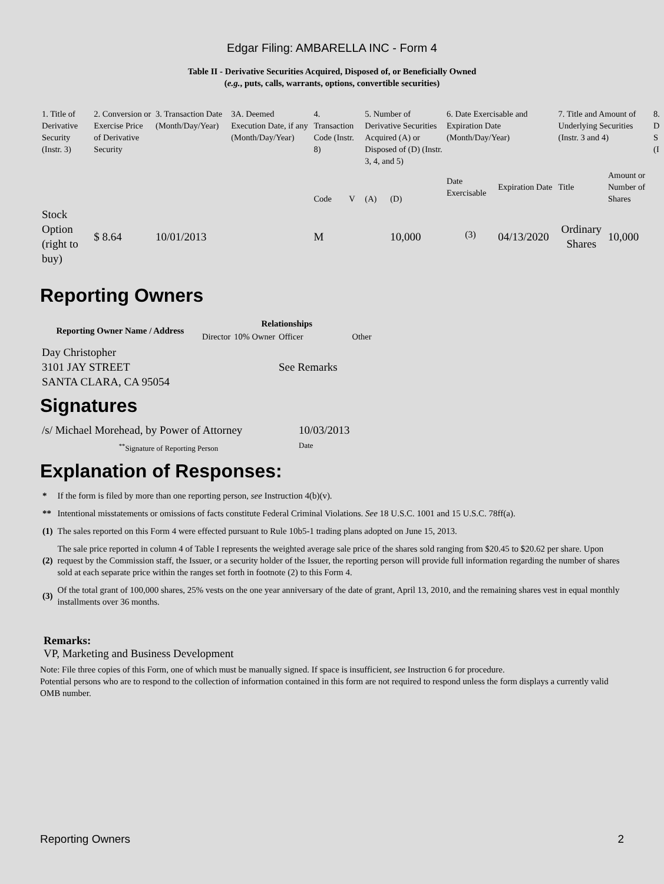Edgar Filing: AMBARELLA INC - Form 4
Table II - Derivative Securities Acquired, Disposed of, or Beneficially Owned
(e.g., puts, calls, warrants, options, convertible securities)
| 1. Title of Derivative Security (Instr. 3) | 2. Conversion or Exercise Price of Derivative Security | 3. Transaction Date (Month/Day/Year) | 3A. Deemed Execution Date, if any (Month/Day/Year) | 4. Transaction Code (Instr. 8) | | 5. Number of Derivative Securities Acquired (A) or Disposed of (D) (Instr. 3, 4, and 5) | | 6. Date Exercisable and Expiration Date (Month/Day/Year) | | 7. Title and Amount of Underlying Securities (Instr. 3 and 4) | | 8. D S (I |
| | | | | Code | V | (A) | (D) | Date Exercisable | Expiration Date | Title | Amount or Number of Shares | |
| Stock Option (right to buy) | $ 8.64 | 10/01/2013 | | M | | | 10,000 | <sup>(3)</sup> | 04/13/2020 | Ordinary Shares | 10,000 | |
Reporting Owners
| Reporting Owner Name / Address | Relationships | | | |
| --- | --- | --- | --- | --- |
| | Director | 10% Owner | Officer | Other |
| Day Christopher 3101 JAY STREET SANTA CLARA, CA 95054 | | | See Remarks | |
Signatures
| /s/ Michael Morehead, by Power of Attorney | 10/03/2013 |
| <sup>**</sup> Signature of Reporting Person | Date |
Explanation of Responses:
| * | If the form is filed by more than one reporting person, see Instruction 4(b)(v). |
| ** | Intentional misstatements or omissions of facts constitute Federal Criminal Violations. See 18 U.S.C. 1001 and 15 U.S.C. 78ff(a). |
| (1) | The sales reported on this Form 4 were effected pursuant to Rule 10b5-1 trading plans adopted on June 15, 2013. |
| (2) | The sale price reported in column 4 of Table I represents the weighted average sale price of the shares sold ranging from $20.45 to $20.62 per share. Upon request by the Commission staff, the Issuer, or a security holder of the Issuer, the reporting person will provide full information regarding the number of shares sold at each separate price within the ranges set forth in footnote (2) to this Form 4. |
| (3) | Of the total grant of 100,000 shares, 25% vests on the one year anniversary of the date of grant, April 13, 2010, and the remaining shares vest in equal monthly installments over 36 months. |
Remarks:
VP, Marketing and Business Development
Note: File three copies of this Form, one of which must be manually signed. If space is insufficient, see Instruction 6 for procedure.
Potential persons who are to respond to the collection of information contained in this form are not required to respond unless the form displays a currently valid OMB number.
Reporting Owners 2